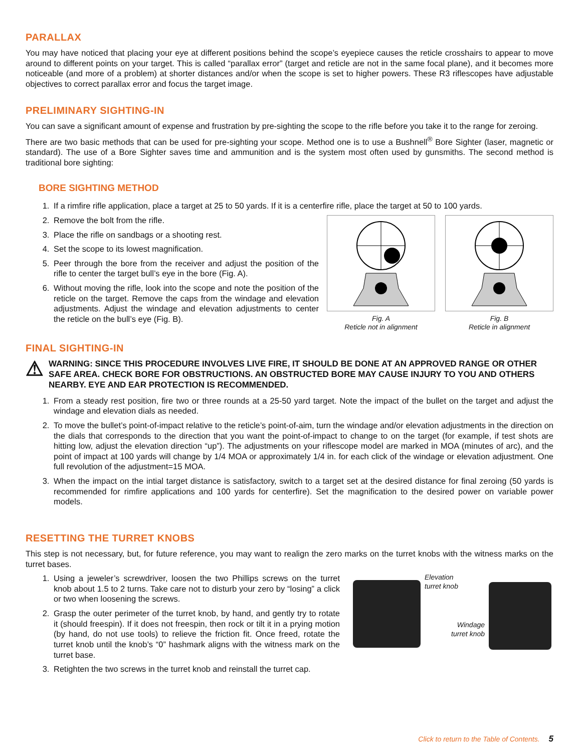PARALLAX
You may have noticed that placing your eye at different positions behind the scope’s eyepiece causes the reticle crosshairs to appear to move around to different points on your target. This is called “parallax error” (target and reticle are not in the same focal plane), and it becomes more noticeable (and more of a problem) at shorter distances and/or when the scope is set to higher powers. These R3 riflescopes have adjustable objectives to correct parallax error and focus the target image.
PRELIMINARY SIGHTING-IN
You can save a significant amount of expense and frustration by pre-sighting the scope to the rifle before you take it to the range for zeroing.
There are two basic methods that can be used for pre-sighting your scope. Method one is to use a Bushnell<sup>®</sup> Bore Sighter (laser, magnetic or standard). The use of a Bore Sighter saves time and ammunition and is the system most often used by gunsmiths. The second method is traditional bore sighting:
BORE SIGHTING METHOD
1. If a rimfire rifle application, place a target at 25 to 50 yards. If it is a centerfire rifle, place the target at 50 to 100 yards.
2. Remove the bolt from the rifle.
3. Place the rifle on sandbags or a shooting rest.
4. Set the scope to its lowest magnification.
5. Peer through the bore from the receiver and adjust the position of the rifle to center the target bull’s eye in the bore (Fig. A).
6. Without moving the rifle, look into the scope and note the position of the reticle on the target. Remove the caps from the windage and elevation adjustments. Adjust the windage and elevation adjustments to center the reticle on the bull’s eye (Fig. B).
Fig. A
Reticle not in alignment
Fig. B
Reticle in alignment
FINAL SIGHTING-IN
⚠
WARNING: SINCE THIS PROCEDURE INVOLVES LIVE FIRE, IT SHOULD BE DONE AT AN APPROVED RANGE OR OTHER SAFE AREA. CHECK BORE FOR OBSTRUCTIONS. AN OBSTRUCTED BORE MAY CAUSE INJURY TO YOU AND OTHERS NEARBY. EYE AND EAR PROTECTION IS RECOMMENDED.
1. From a steady rest position, fire two or three rounds at a 25-50 yard target. Note the impact of the bullet on the target and adjust the windage and elevation dials as needed.
2. To move the bullet’s point-of-impact relative to the reticle’s point-of-aim, turn the windage and/or elevation adjustments in the direction on the dials that corresponds to the direction that you want the point-of-impact to change to on the target (for example, if test shots are hitting low, adjust the elevation direction “up”). The adjustments on your riflescope model are marked in MOA (minutes of arc), and the point of impact at 100 yards will change by 1/4 MOA or approximately 1/4 in. for each click of the windage or elevation adjustment. One full revolution of the adjustment=15 MOA.
3. When the impact on the intial target distance is satisfactory, switch to a target set at the desired distance for final zeroing (50 yards is recommended for rimfire applications and 100 yards for centerfire). Set the magnification to the desired power on variable power models.
RESETTING THE TURRET KNOBS
This step is not necessary, but, for future reference, you may want to realign the zero marks on the turret knobs with the witness marks on the turret bases.
1. Using a jeweler’s screwdriver, loosen the two Phillips screws on the turret knob about 1.5 to 2 turns. Take care not to disturb your zero by “losing” a click or two when loosening the screws.
2. Grasp the outer perimeter of the turret knob, by hand, and gently try to rotate it (should freespin). If it does not freespin, then rock or tilt it in a prying motion (by hand, do not use tools) to relieve the friction fit. Once freed, rotate the turret knob until the knob’s “0” hashmark aligns with the witness mark on the turret base.
3. Retighten the two screws in the turret knob and reinstall the turret cap.
Elevation
turret knob
Windage
turret knob
Click to return to the Table of Contents. 5